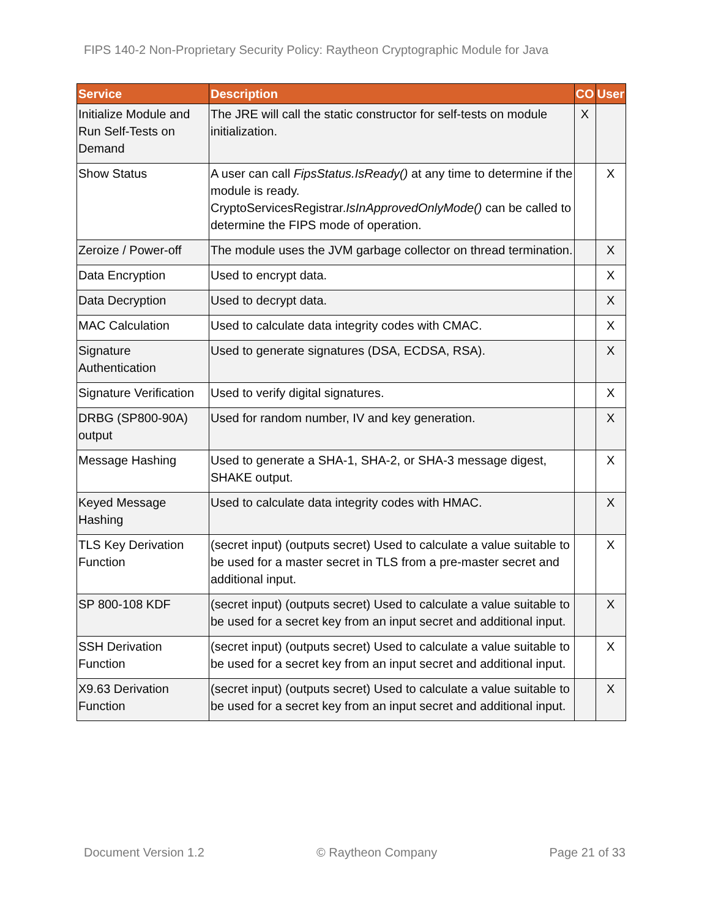FIPS 140-2 Non-Proprietary Security Policy: Raytheon Cryptographic Module for Java
| Service | Description | CO | User |
| --- | --- | --- | --- |
| Initialize Module and Run Self-Tests on Demand | The JRE will call the static constructor for self-tests on module initialization. | X | |
| Show Status | A user can call FipsStatus.IsReady() at any time to determine if the module is ready. CryptoServicesRegistrar. IsInApprovedOnlyMode() can be called to determine the FIPS mode of operation. | | X |
| Zeroize / Power-off | The module uses the JVM garbage collector on thread termination. | | X |
| Data Encryption | Used to encrypt data. | | X |
| Data Decryption | Used to decrypt data. | | X |
| MAC Calculation | Used to calculate data integrity codes with CMAC. | | X |
| Signature Authentication | Used to generate signatures (DSA, ECDSA, RSA). | | X |
| Signature Verification | Used to verify digital signatures. | | X |
| DRBG (SP800-90A) output | Used for random number, IV and key generation. | | X |
| Message Hashing | Used to generate a SHA-1, SHA-2, or SHA-3 message digest, SHAKE output. | | X |
| Keyed Message Hashing | Used to calculate data integrity codes with HMAC. | | X |
| TLS Key Derivation Function | (secret input) (outputs secret) Used to calculate a value suitable to be used for a master secret in TLS from a pre-master secret and additional input. | | X |
| SP 800-108 KDF | (secret input) (outputs secret) Used to calculate a value suitable to be used for a secret key from an input secret and additional input. | | X |
| SSH Derivation Function | (secret input) (outputs secret) Used to calculate a value suitable to be used for a secret key from an input secret and additional input. | | X |
| X9.63 Derivation Function | (secret input) (outputs secret) Used to calculate a value suitable to be used for a secret key from an input secret and additional input. | | X |
Document Version 1.2 © Raytheon Company Page 21 of 33